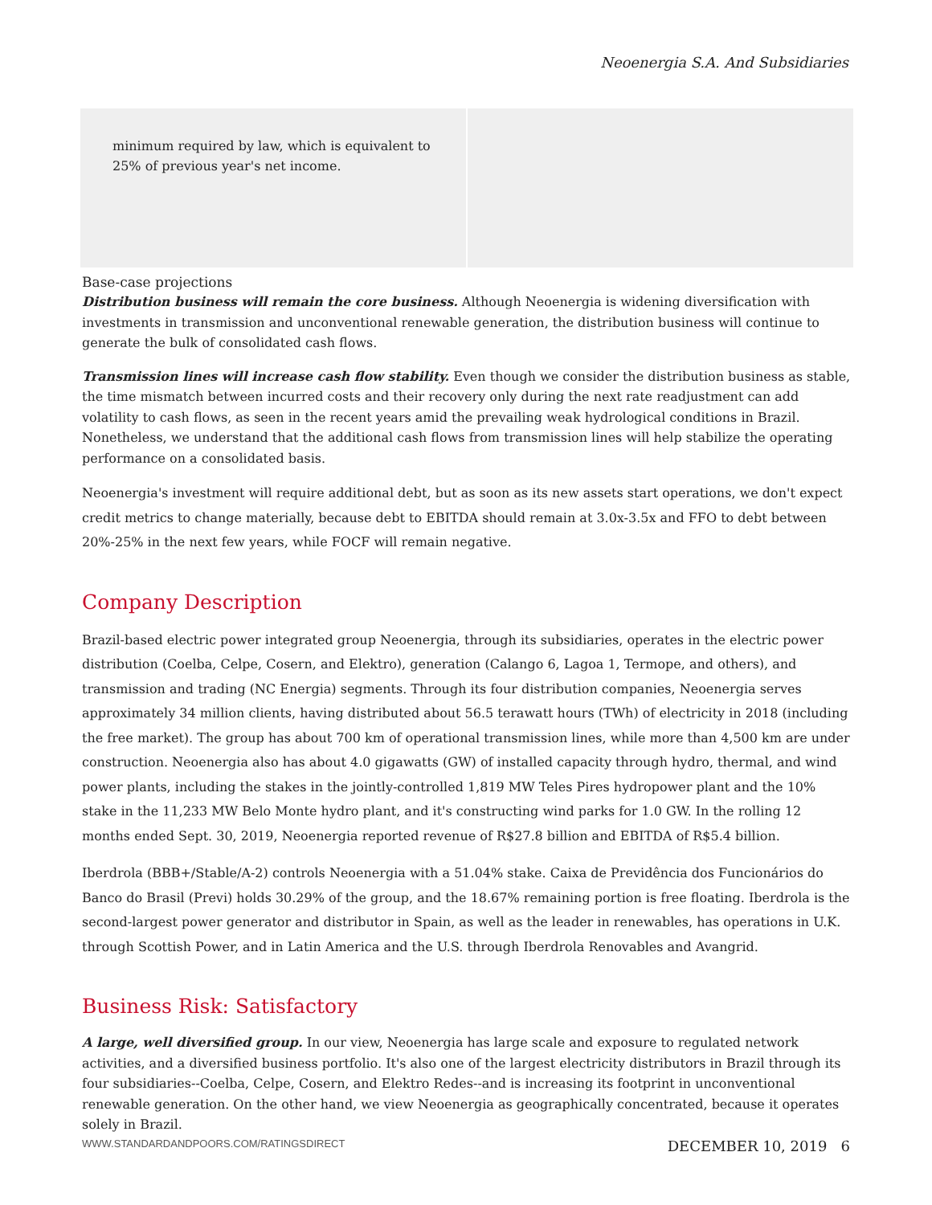Neoenergia S.A. And Subsidiaries
| minimum required by law, which is equivalent to 25% of previous year's net income. | |
Base-case projections
Distribution business will remain the core business. Although Neoenergia is widening diversification with investments in transmission and unconventional renewable generation, the distribution business will continue to generate the bulk of consolidated cash flows.
Transmission lines will increase cash flow stability. Even though we consider the distribution business as stable, the time mismatch between incurred costs and their recovery only during the next rate readjustment can add volatility to cash flows, as seen in the recent years amid the prevailing weak hydrological conditions in Brazil. Nonetheless, we understand that the additional cash flows from transmission lines will help stabilize the operating performance on a consolidated basis.
Neoenergia's investment will require additional debt, but as soon as its new assets start operations, we don't expect credit metrics to change materially, because debt to EBITDA should remain at 3.0x-3.5x and FFO to debt between 20%-25% in the next few years, while FOCF will remain negative.
Company Description
Brazil-based electric power integrated group Neoenergia, through its subsidiaries, operates in the electric power distribution (Coelba, Celpe, Cosern, and Elektro), generation (Calango 6, Lagoa 1, Termope, and others), and transmission and trading (NC Energia) segments. Through its four distribution companies, Neoenergia serves approximately 34 million clients, having distributed about 56.5 terawatt hours (TWh) of electricity in 2018 (including the free market). The group has about 700 km of operational transmission lines, while more than 4,500 km are under construction. Neoenergia also has about 4.0 gigawatts (GW) of installed capacity through hydro, thermal, and wind power plants, including the stakes in the jointly-controlled 1,819 MW Teles Pires hydropower plant and the 10% stake in the 11,233 MW Belo Monte hydro plant, and it's constructing wind parks for 1.0 GW. In the rolling 12 months ended Sept. 30, 2019, Neoenergia reported revenue of R$27.8 billion and EBITDA of R$5.4 billion.
Iberdrola (BBB+/Stable/A-2) controls Neoenergia with a 51.04% stake. Caixa de Previdência dos Funcionários do Banco do Brasil (Previ) holds 30.29% of the group, and the 18.67% remaining portion is free floating. Iberdrola is the second-largest power generator and distributor in Spain, as well as the leader in renewables, has operations in U.K. through Scottish Power, and in Latin America and the U.S. through Iberdrola Renovables and Avangrid.
Business Risk: Satisfactory
A large, well diversified group. In our view, Neoenergia has large scale and exposure to regulated network activities, and a diversified business portfolio. It's also one of the largest electricity distributors in Brazil through its four subsidiaries--Coelba, Celpe, Cosern, and Elektro Redes--and is increasing its footprint in unconventional renewable generation. On the other hand, we view Neoenergia as geographically concentrated, because it operates solely in Brazil.
WWW.STANDARDANDPOORS.COM/RATINGSDIRECT DECEMBER 10, 2019 6